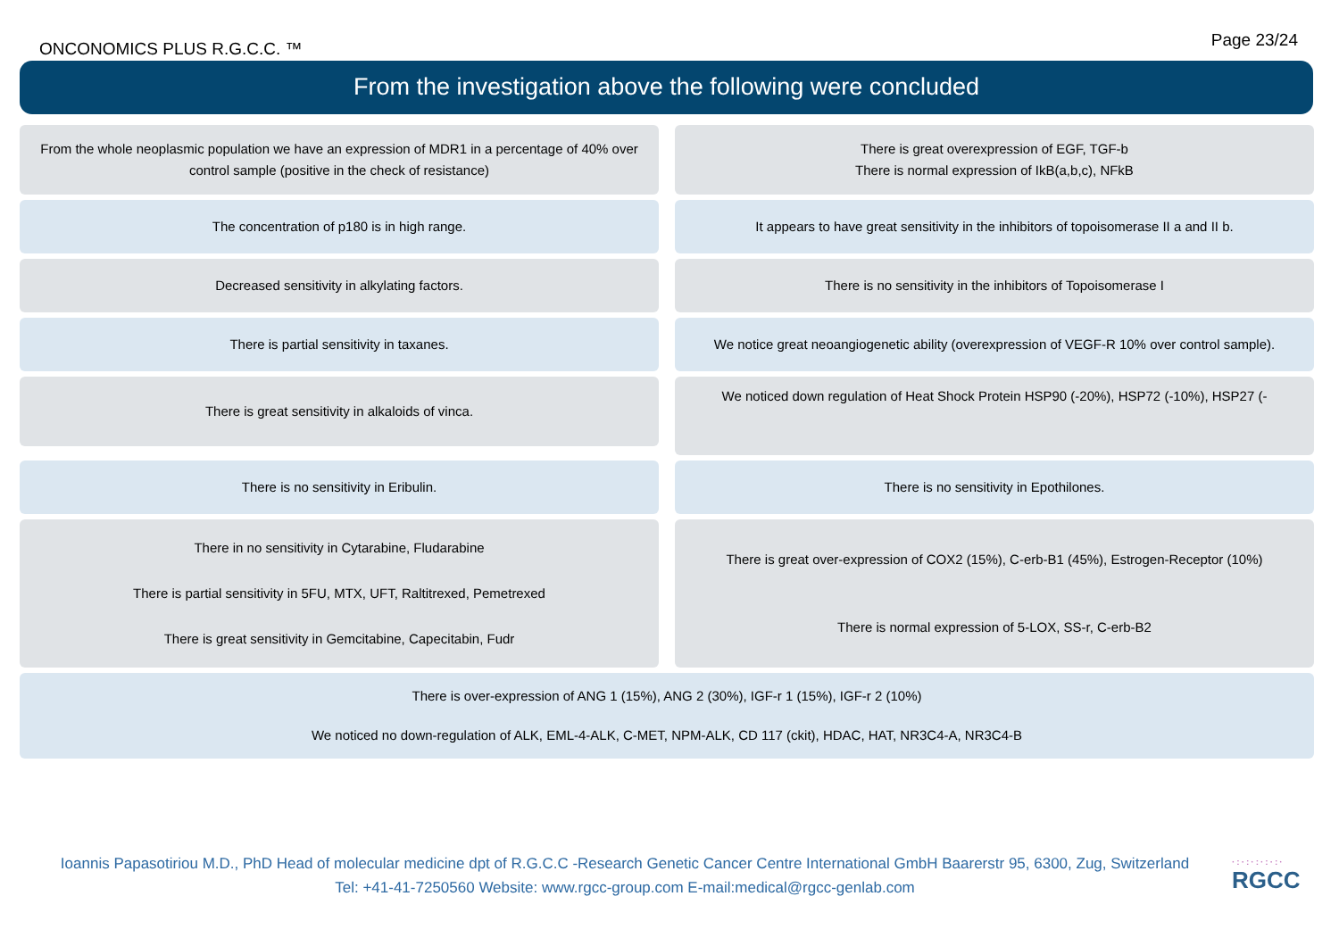ONCONOMICS PLUS R.G.C.C. ™
Page 23/24
From the investigation above the following were concluded
From the whole neoplasmic population we have an expression of MDR1 in a percentage of 40% over control sample (positive in the check of resistance)
There is great overexpression of EGF, TGF-b
There is normal expression of IkB(a,b,c), NFkB
The concentration of p180 is in high range.
It appears to have great sensitivity in the inhibitors of topoisomerase II a and II b.
Decreased sensitivity in alkylating factors.
There is no sensitivity in the inhibitors of Topoisomerase I
There is partial sensitivity in taxanes.
We notice great neoangiogenetic ability (overexpression of VEGF-R 10% over control sample).
There is great sensitivity in alkaloids of vinca.
We noticed down regulation of Heat Shock Protein HSP90 (-20%), HSP72 (-10%), HSP27 (-
There is no sensitivity in Eribulin.
There is no sensitivity in Epothilones.
There in no sensitivity in Cytarabine, Fludarabine
There is partial sensitivity in 5FU, MTX, UFT, Raltitrexed, Pemetrexed
There is great sensitivity in Gemcitabine, Capecitabin, Fudr
There is great over-expression of COX2 (15%), C-erb-B1 (45%), Estrogen-Receptor (10%)
There is normal expression of 5-LOX, SS-r, C-erb-B2
There is over-expression of ANG 1 (15%), ANG 2 (30%), IGF-r 1 (15%), IGF-r 2 (10%)
We noticed no down-regulation of ALK, EML-4-ALK, C-MET, NPM-ALK, CD 117 (ckit), HDAC, HAT, NR3C4-A, NR3C4-B
Ioannis Papasotiriou M.D., PhD Head of molecular medicine dpt of R.G.C.C -Research Genetic Cancer Centre International GmbH Baarerstr 95, 6300, Zug, Switzerland
Tel: +41-41-7250560 Website: www.rgcc-group.com E-mail:medical@rgcc-genlab.com
·:·:·:·:·:·
RGCC